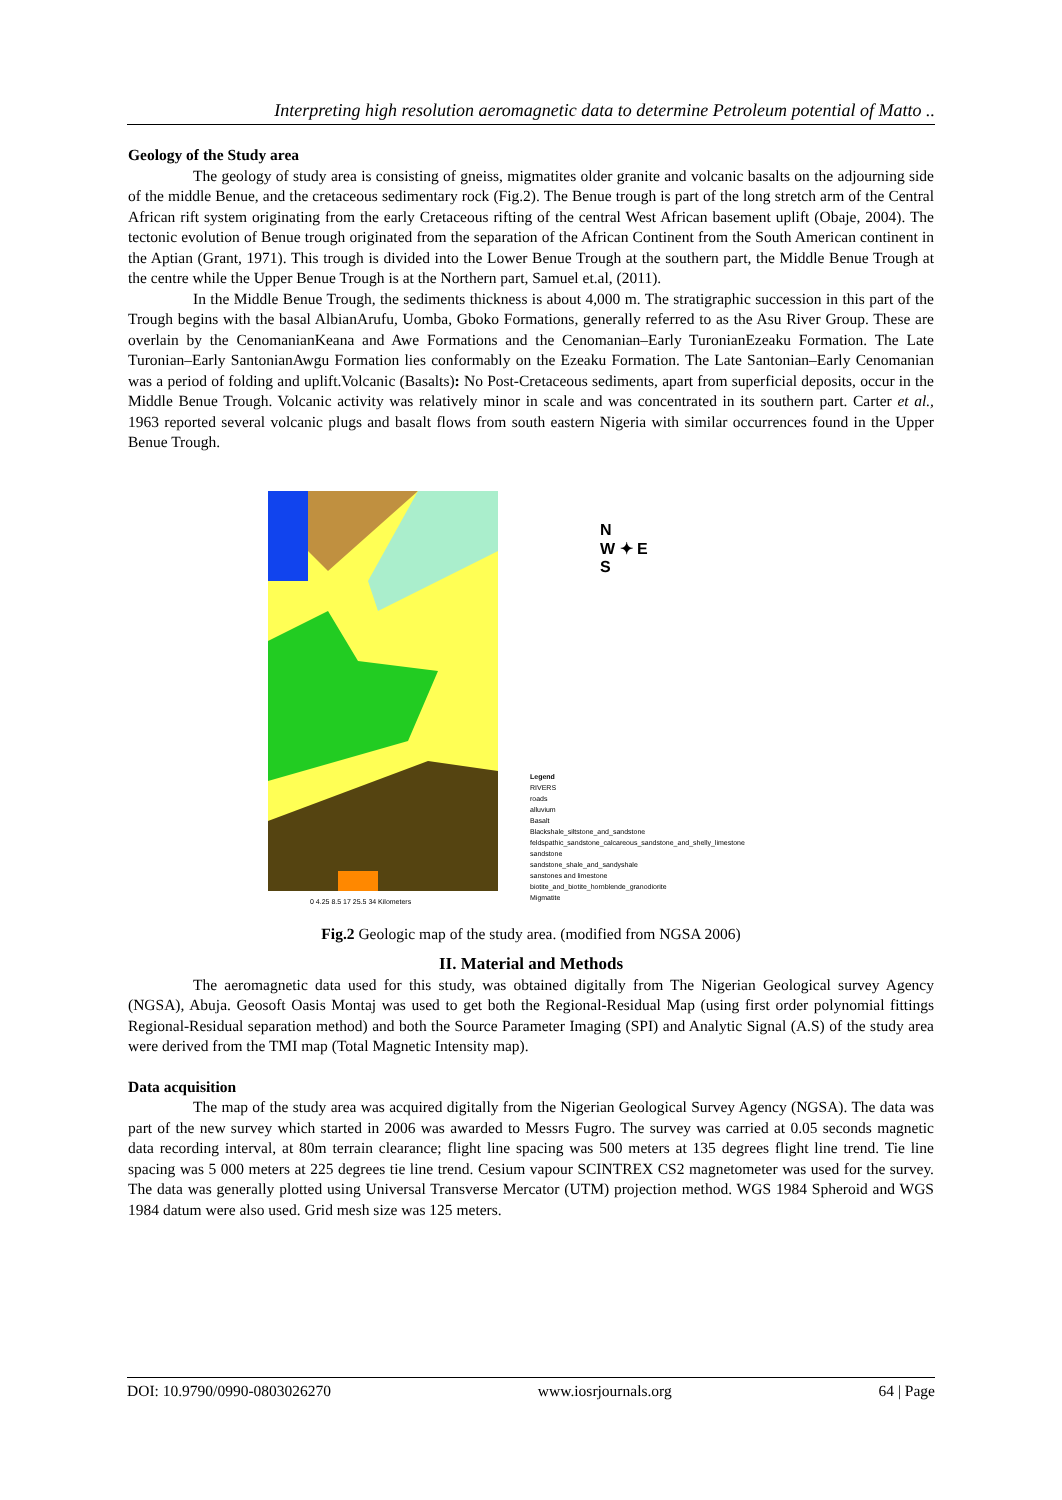Interpreting high resolution aeromagnetic data to determine Petroleum potential of Matto ..
Geology of the Study area
The geology of study area is consisting of gneiss, migmatites older granite and volcanic basalts on the adjourning side of the middle Benue, and the cretaceous sedimentary rock (Fig.2). The Benue trough is part of the long stretch arm of the Central African rift system originating from the early Cretaceous rifting of the central West African basement uplift (Obaje, 2004). The tectonic evolution of Benue trough originated from the separation of the African Continent from the South American continent in the Aptian (Grant, 1971). This trough is divided into the Lower Benue Trough at the southern part, the Middle Benue Trough at the centre while the Upper Benue Trough is at the Northern part, Samuel et.al, (2011).
In the Middle Benue Trough, the sediments thickness is about 4,000 m. The stratigraphic succession in this part of the Trough begins with the basal AlbianArufu, Uomba, Gboko Formations, generally referred to as the Asu River Group. These are overlain by the CenomanianKeana and Awe Formations and the Cenomanian–Early TuronianEzeaku Formation. The Late Turonian–Early SantonianAwgu Formation lies conformably on the Ezeaku Formation. The Late Santonian–Early Cenomanian was a period of folding and uplift.Volcanic (Basalts): No Post-Cretaceous sediments, apart from superficial deposits, occur in the Middle Benue Trough. Volcanic activity was relatively minor in scale and was concentrated in its southern part. Carter et al., 1963 reported several volcanic plugs and basalt flows from south eastern Nigeria with similar occurrences found in the Upper Benue Trough.
N
W ✦ E
S
Legend
RIVERS
roads
alluvium
Basalt
Blackshale_siltstone_and_sandstone
feldspathic_sandstone_calcareous_sandstone_and_shelly_limestone
sandstone
sandstone_shale_and_sandyshale
sanstones and limestone
biotite_and_biotite_hornblende_granodiorite
Migmatite
0 4.25 8.5 17 25.5 34 Kilometers
Fig.2 Geologic map of the study area. (modified from NGSA 2006)
II. Material and Methods
The aeromagnetic data used for this study, was obtained digitally from The Nigerian Geological survey Agency (NGSA), Abuja. Geosoft Oasis Montaj was used to get both the Regional-Residual Map (using first order polynomial fittings Regional-Residual separation method) and both the Source Parameter Imaging (SPI) and Analytic Signal (A.S) of the study area were derived from the TMI map (Total Magnetic Intensity map).
Data acquisition
The map of the study area was acquired digitally from the Nigerian Geological Survey Agency (NGSA). The data was part of the new survey which started in 2006 was awarded to Messrs Fugro. The survey was carried at 0.05 seconds magnetic data recording interval, at 80m terrain clearance; flight line spacing was 500 meters at 135 degrees flight line trend. Tie line spacing was 5 000 meters at 225 degrees tie line trend. Cesium vapour SCINTREX CS2 magnetometer was used for the survey. The data was generally plotted using Universal Transverse Mercator (UTM) projection method. WGS 1984 Spheroid and WGS 1984 datum were also used. Grid mesh size was 125 meters.
DOI: 10.9790/0990-0803026270 www.iosrjournals.org 64 | Page